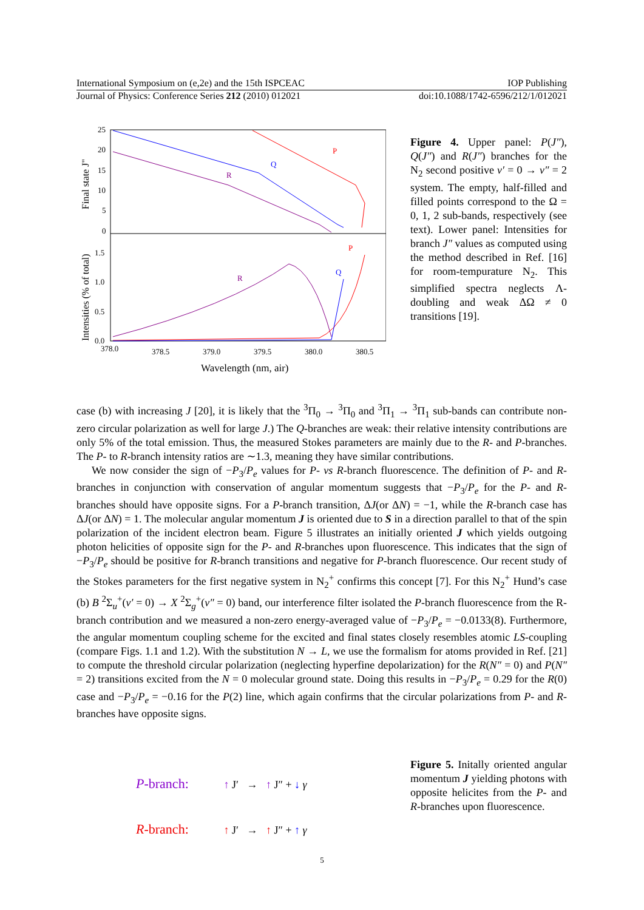International Symposium on (e,2e) and the 15th ISPCEAC IOP Publishing
Journal of Physics: Conference Series 212 (2010) 012021 doi:10.1088/1742-6596/212/1/012021
25
20
15
10
5
0
1.5
1.0
0.5
0.0
378.0
378.5
379.0
379.5
380.0
380.5
Wavelength (nm, air)
Final state J"
Intensities (% of total)
P
Q
R
P
Q
R
Figure 4. Upper panel: P(J″), Q(J″) and R(J″) branches for the N<sub>2</sub> second positive v′ = 0 → v″ = 2 system. The empty, half-filled and filled points correspond to the Ω = 0, 1, 2 sub-bands, respectively (see text). Lower panel: Intensities for branch J″ values as computed using the method described in Ref. [16] for room-tempurature N<sub>2</sub>. This simplified spectra neglects Λ-doubling and weak ΔΩ ≠ 0 transitions [19].
case (b) with increasing J [20], it is likely that the <sup>3</sup>Π<sub>0</sub> → <sup>3</sup>Π<sub>0</sub> and <sup>3</sup>Π<sub>1</sub> → <sup>3</sup>Π<sub>1</sub> sub-bands can contribute non-zero circular polarization as well for large J.) The Q-branches are weak: their relative intensity contributions are only 5% of the total emission. Thus, the measured Stokes parameters are mainly due to the R- and P-branches. The P- to R-branch intensity ratios are ∼1.3, meaning they have similar contributions.
We now consider the sign of −P<sub>3</sub>/P<sub>e</sub> values for P- vs R-branch fluorescence. The definition of P- and R-branches in conjunction with conservation of angular momentum suggests that −P<sub>3</sub>/P<sub>e</sub> for the P- and R-branches should have opposite signs. For a P-branch transition, ΔJ(or ΔN) = −1, while the R-branch case has ΔJ(or ΔN) = 1. The molecular angular momentum J is oriented due to S in a direction parallel to that of the spin polarization of the incident electron beam. Figure 5 illustrates an initially oriented J which yields outgoing photon helicities of opposite sign for the P- and R-branches upon fluorescence. This indicates that the sign of −P<sub>3</sub>/P<sub>e</sub> should be positive for R-branch transitions and negative for P-branch fluorescence. Our recent study of the Stokes parameters for the first negative system in N<sub>2</sub><sup>+</sup> confirms this concept [7]. For this N<sub>2</sub><sup>+</sup> Hund’s case (b) B <sup>2</sup>Σ<sub>u</sub><sup>+</sup>(v′ = 0) → X <sup>2</sup>Σ<sub>g</sub><sup>+</sup>(v″ = 0) band, our interference filter isolated the P-branch fluorescence from the R-branch contribution and we measured a non-zero energy-averaged value of −P<sub>3</sub>/P<sub>e</sub> = −0.0133(8). Furthermore, the angular momentum coupling scheme for the excited and final states closely resembles atomic LS-coupling (compare Figs. 1.1 and 1.2). With the substitution N → L, we use the formalism for atoms provided in Ref. [21] to compute the threshold circular polarization (neglecting hyperfine depolarization) for the R(N″ = 0) and P(N″ = 2) transitions excited from the N = 0 molecular ground state. Doing this results in −P<sub>3</sub>/P<sub>e</sub> = 0.29 for the R(0) case and −P<sub>3</sub>/P<sub>e</sub> = −0.16 for the P(2) line, which again confirms that the circular polarizations from P- and R-branches have opposite signs.
P-branch: ↑ J′ → ↑ J″ + ↓ γ
R-branch: ↑ J′ → ↑ J″ + ↑ γ
Figure 5. Initally oriented angular momentum J yielding photons with opposite helicites from the P- and R-branches upon fluorescence.
5